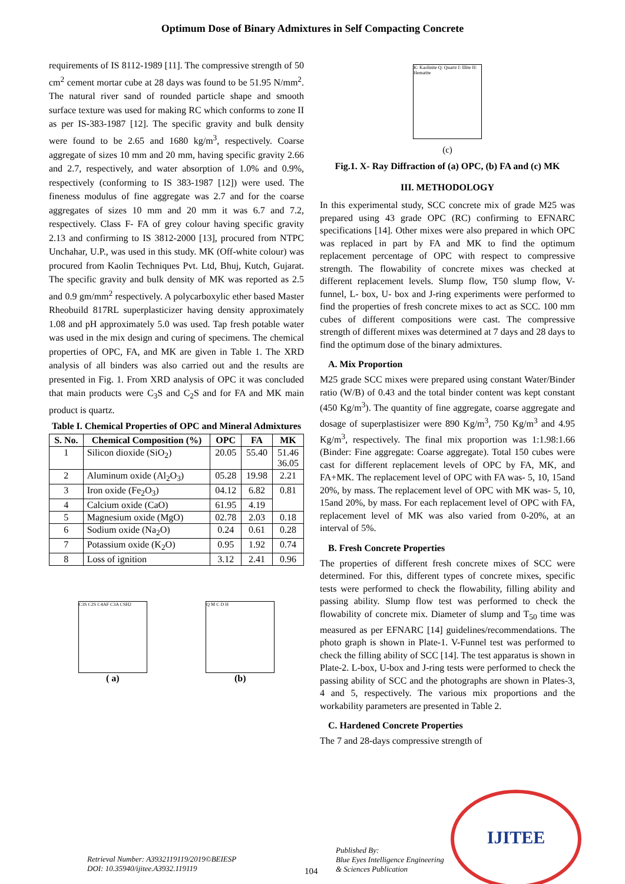Optimum Dose of Binary Admixtures in Self Compacting Concrete
requirements of IS 8112-1989 [11]. The compressive strength of 50 cm<sup>2</sup> cement mortar cube at 28 days was found to be 51.95 N/mm<sup>2</sup>. The natural river sand of rounded particle shape and smooth surface texture was used for making RC which conforms to zone II as per IS-383-1987 [12]. The specific gravity and bulk density were found to be 2.65 and 1680 kg/m<sup>3</sup>, respectively. Coarse aggregate of sizes 10 mm and 20 mm, having specific gravity 2.66 and 2.7, respectively, and water absorption of 1.0% and 0.9%, respectively (conforming to IS 383-1987 [12]) were used. The fineness modulus of fine aggregate was 2.7 and for the coarse aggregates of sizes 10 mm and 20 mm it was 6.7 and 7.2, respectively. Class F- FA of grey colour having specific gravity 2.13 and confirming to IS 3812-2000 [13], procured from NTPC Unchahar, U.P., was used in this study. MK (Off-white colour) was procured from Kaolin Techniques Pvt. Ltd, Bhuj, Kutch, Gujarat. The specific gravity and bulk density of MK was reported as 2.5 and 0.9 gm/mm<sup>2</sup> respectively. A polycarboxylic ether based Master Rheobuild 817RL superplasticizer having density approximately 1.08 and pH approximately 5.0 was used. Tap fresh potable water was used in the mix design and curing of specimens. The chemical properties of OPC, FA, and MK are given in Table 1. The XRD analysis of all binders was also carried out and the results are presented in Fig. 1. From XRD analysis of OPC it was concluded that main products were C<sub>3</sub>S and C<sub>2</sub>S and for FA and MK main product is quartz.
Table I. Chemical Properties of OPC and Mineral Admixtures
| S. No. | Chemical Composition (%) | OPC | FA | MK |
| --- | --- | --- | --- | --- |
| 1 | Silicon dioxide (SiO<sub>2</sub>) | 20.05 | 55.40 | 51.46 36.05 |
| 2 | Aluminum oxide (Al<sub>2</sub>O<sub>3</sub>) | 05.28 | 19.98 | 2.21 |
| 3 | Iron oxide (Fe<sub>2</sub>O<sub>3</sub>) | 04.12 | 6.82 | 0.81 |
| 4 | Calcium oxide (CaO) | 61.95 | 4.19 | |
| 5 | Magnesium oxide (MgO) | 02.78 | 2.03 | 0.18 |
| 6 | Sodium oxide (Na<sub>2</sub>O) | 0.24 | 0.61 | 0.28 |
| 7 | Potassium oxide (K<sub>2</sub>O) | 0.95 | 1.92 | 0.74 |
| 8 | Loss of ignition | 3.12 | 2.41 | 0.96 |
C3S C2S C4AF C3A CSH2
( a)
Q M C D H
(b)
K: Kaolinite Q: Quartz I: Illite H: Hematite
(c)
Fig.1. X- Ray Diffraction of (a) OPC, (b) FA and (c) MK
III. METHODOLOGY
In this experimental study, SCC concrete mix of grade M25 was prepared using 43 grade OPC (RC) confirming to EFNARC specifications [14]. Other mixes were also prepared in which OPC was replaced in part by FA and MK to find the optimum replacement percentage of OPC with respect to compressive strength. The flowability of concrete mixes was checked at different replacement levels. Slump flow, T50 slump flow, V-funnel, L- box, U- box and J-ring experiments were performed to find the properties of fresh concrete mixes to act as SCC. 100 mm cubes of different compositions were cast. The compressive strength of different mixes was determined at 7 days and 28 days to find the optimum dose of the binary admixtures.
A. Mix Proportion
M25 grade SCC mixes were prepared using constant Water/Binder ratio (W/B) of 0.43 and the total binder content was kept constant (450 Kg/m<sup>3</sup>). The quantity of fine aggregate, coarse aggregate and dosage of superplastisizer were 890 Kg/m<sup>3</sup>, 750 Kg/m<sup>3</sup> and 4.95 Kg/m<sup>3</sup>, respectively. The final mix proportion was 1:1.98:1.66 (Binder: Fine aggregate: Coarse aggregate). Total 150 cubes were cast for different replacement levels of OPC by FA, MK, and FA+MK. The replacement level of OPC with FA was- 5, 10, 15and 20%, by mass. The replacement level of OPC with MK was- 5, 10, 15and 20%, by mass. For each replacement level of OPC with FA, replacement level of MK was also varied from 0-20%, at an interval of 5%.
B. Fresh Concrete Properties
The properties of different fresh concrete mixes of SCC were determined. For this, different types of concrete mixes, specific tests were performed to check the flowability, filling ability and passing ability. Slump flow test was performed to check the flowability of concrete mix. Diameter of slump and T<sub>50</sub> time was measured as per EFNARC [14] guidelines/recommendations. The photo graph is shown in Plate-1. V-Funnel test was performed to check the filling ability of SCC [14]. The test apparatus is shown in Plate-2. L-box, U-box and J-ring tests were performed to check the passing ability of SCC and the photographs are shown in Plates-3, 4 and 5, respectively. The various mix proportions and the workability parameters are presented in Table 2.
C. Hardened Concrete Properties
The 7 and 28-days compressive strength of
Retrieval Number: A3932119119/2019©BEIESP
DOI: 10.35940/ijitee.A3932.119119
104
Published By:
Blue Eyes Intelligence Engineering
& Sciences Publication
IJITEE